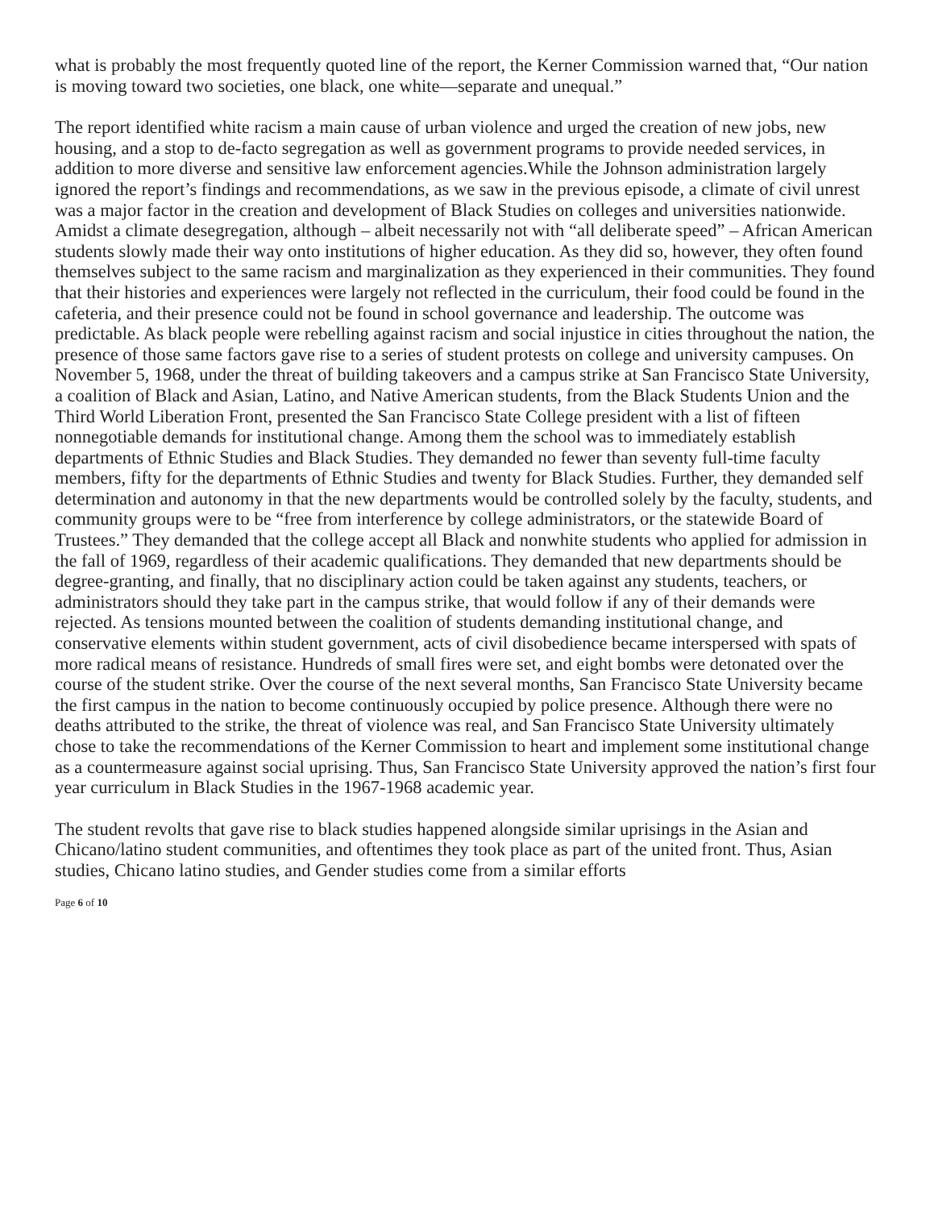what is probably the most frequently quoted line of the report, the Kerner Commission warned that, “Our nation is moving toward two societies, one black, one white—separate and unequal.”
The report identified white racism a main cause of urban violence and urged the creation of new jobs, new housing, and a stop to de-facto segregation as well as government programs to provide needed services, in addition to more diverse and sensitive law enforcement agencies.While the Johnson administration largely ignored the report’s findings and recommendations, as we saw in the previous episode, a climate of civil unrest was a major factor in the creation and development of Black Studies on colleges and universities nationwide. Amidst a climate desegregation, although – albeit necessarily not with “all deliberate speed” – African American students slowly made their way onto institutions of higher education. As they did so, however, they often found themselves subject to the same racism and marginalization as they experienced in their communities. They found that their histories and experiences were largely not reflected in the curriculum, their food could be found in the cafeteria, and their presence could not be found in school governance and leadership. The outcome was predictable. As black people were rebelling against racism and social injustice in cities throughout the nation, the presence of those same factors gave rise to a series of student protests on college and university campuses. On November 5, 1968, under the threat of building takeovers and a campus strike at San Francisco State University, a coalition of Black and Asian, Latino, and Native American students, from the Black Students Union and the Third World Liberation Front, presented the San Francisco State College president with a list of fifteen nonnegotiable demands for institutional change. Among them the school was to immediately establish departments of Ethnic Studies and Black Studies. They demanded no fewer than seventy full-time faculty members, fifty for the departments of Ethnic Studies and twenty for Black Studies. Further, they demanded self determination and autonomy in that the new departments would be controlled solely by the faculty, students, and community groups were to be “free from interference by college administrators, or the statewide Board of Trustees.” They demanded that the college accept all Black and nonwhite students who applied for admission in the fall of 1969, regardless of their academic qualifications. They demanded that new departments should be degree-granting, and finally, that no disciplinary action could be taken against any students, teachers, or administrators should they take part in the campus strike, that would follow if any of their demands were rejected. As tensions mounted between the coalition of students demanding institutional change, and conservative elements within student government, acts of civil disobedience became interspersed with spats of more radical means of resistance. Hundreds of small fires were set, and eight bombs were detonated over the course of the student strike. Over the course of the next several months, San Francisco State University became the first campus in the nation to become continuously occupied by police presence. Although there were no deaths attributed to the strike, the threat of violence was real, and San Francisco State University ultimately chose to take the recommendations of the Kerner Commission to heart and implement some institutional change as a countermeasure against social uprising. Thus, San Francisco State University approved the nation’s first four year curriculum in Black Studies in the 1967-1968 academic year.
The student revolts that gave rise to black studies happened alongside similar uprisings in the Asian and Chicano/latino student communities, and oftentimes they took place as part of the united front. Thus, Asian studies, Chicano latino studies, and Gender studies come from a similar efforts
Page 6 of 10